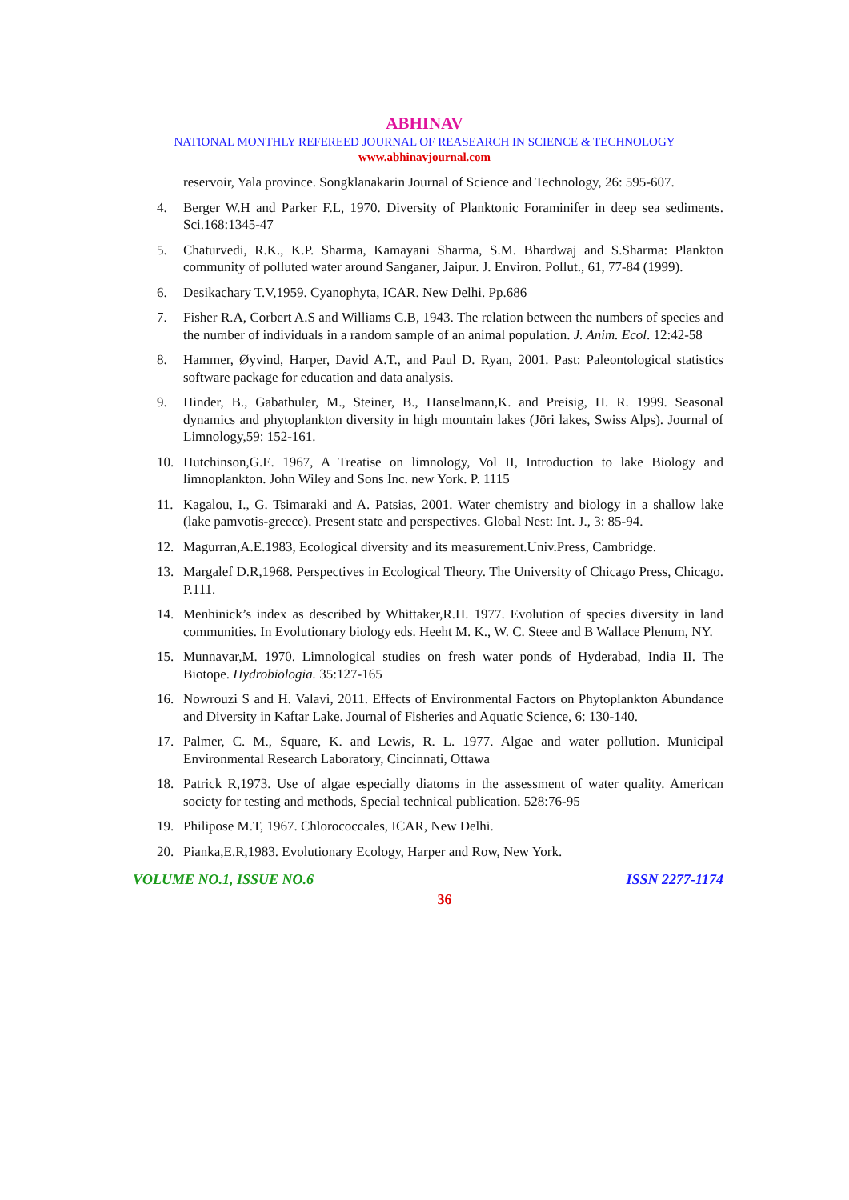ABHINAV
NATIONAL MONTHLY REFEREED JOURNAL OF REASEARCH IN SCIENCE & TECHNOLOGY
www.abhinavjournal.com
reservoir, Yala province. Songklanakarin Journal of Science and Technology, 26: 595-607.
4. Berger W.H and Parker F.L, 1970. Diversity of Planktonic Foraminifer in deep sea sediments. Sci.168:1345-47
5. Chaturvedi, R.K., K.P. Sharma, Kamayani Sharma, S.M. Bhardwaj and S.Sharma: Plankton community of polluted water around Sanganer, Jaipur. J. Environ. Pollut., 61, 77-84 (1999).
6. Desikachary T.V,1959. Cyanophyta, ICAR. New Delhi. Pp.686
7. Fisher R.A, Corbert A.S and Williams C.B, 1943. The relation between the numbers of species and the number of individuals in a random sample of an animal population. J. Anim. Ecol. 12:42-58
8. Hammer, Øyvind, Harper, David A.T., and Paul D. Ryan, 2001. Past: Paleontological statistics software package for education and data analysis.
9. Hinder, B., Gabathuler, M., Steiner, B., Hanselmann,K. and Preisig, H. R. 1999. Seasonal dynamics and phytoplankton diversity in high mountain lakes (Jöri lakes, Swiss Alps). Journal of Limnology,59: 152-161.
10. Hutchinson,G.E. 1967, A Treatise on limnology, Vol II, Introduction to lake Biology and limnoplankton. John Wiley and Sons Inc. new York. P. 1115
11. Kagalou, I., G. Tsimaraki and A. Patsias, 2001. Water chemistry and biology in a shallow lake (lake pamvotis-greece). Present state and perspectives. Global Nest: Int. J., 3: 85-94.
12. Magurran,A.E.1983, Ecological diversity and its measurement.Univ.Press, Cambridge.
13. Margalef D.R,1968. Perspectives in Ecological Theory. The University of Chicago Press, Chicago. P.111.
14. Menhinick’s index as described by Whittaker,R.H. 1977. Evolution of species diversity in land communities. In Evolutionary biology eds. Heeht M. K., W. C. Steee and B Wallace Plenum, NY.
15. Munnavar,M. 1970. Limnological studies on fresh water ponds of Hyderabad, India II. The Biotope. Hydrobiologia. 35:127-165
16. Nowrouzi S and H. Valavi, 2011. Effects of Environmental Factors on Phytoplankton Abundance and Diversity in Kaftar Lake. Journal of Fisheries and Aquatic Science, 6: 130-140.
17. Palmer, C. M., Square, K. and Lewis, R. L. 1977. Algae and water pollution. Municipal Environmental Research Laboratory, Cincinnati, Ottawa
18. Patrick R,1973. Use of algae especially diatoms in the assessment of water quality. American society for testing and methods, Special technical publication. 528:76-95
19. Philipose M.T, 1967. Chlorococcales, ICAR, New Delhi.
20. Pianka,E.R,1983. Evolutionary Ecology, Harper and Row, New York.
VOLUME NO.1, ISSUE NO.6 ISSN 2277-1174
36